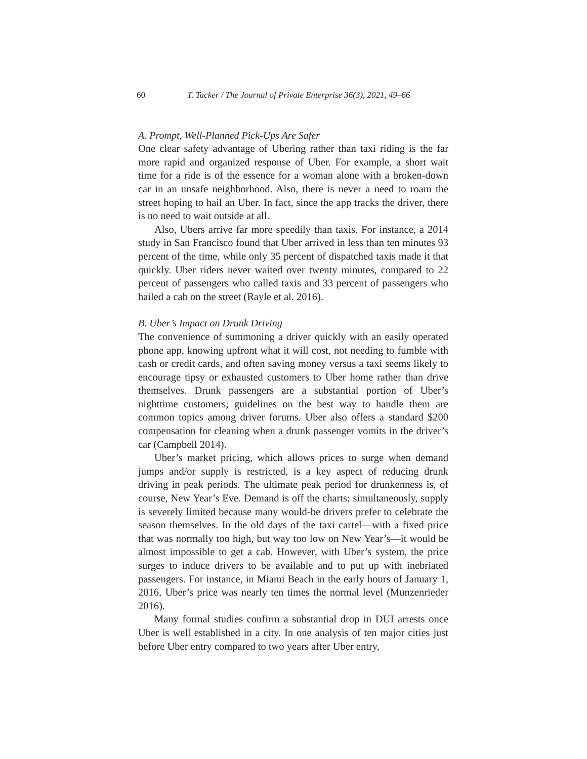60 T. Tacker / The Journal of Private Enterprise 36(3), 2021, 49–66
A. Prompt, Well-Planned Pick-Ups Are Safer
One clear safety advantage of Ubering rather than taxi riding is the far more rapid and organized response of Uber. For example, a short wait time for a ride is of the essence for a woman alone with a broken-down car in an unsafe neighborhood. Also, there is never a need to roam the street hoping to hail an Uber. In fact, since the app tracks the driver, there is no need to wait outside at all.
Also, Ubers arrive far more speedily than taxis. For instance, a 2014 study in San Francisco found that Uber arrived in less than ten minutes 93 percent of the time, while only 35 percent of dispatched taxis made it that quickly. Uber riders never waited over twenty minutes, compared to 22 percent of passengers who called taxis and 33 percent of passengers who hailed a cab on the street (Rayle et al. 2016).
B. Uber’s Impact on Drunk Driving
The convenience of summoning a driver quickly with an easily operated phone app, knowing upfront what it will cost, not needing to fumble with cash or credit cards, and often saving money versus a taxi seems likely to encourage tipsy or exhausted customers to Uber home rather than drive themselves. Drunk passengers are a substantial portion of Uber’s nighttime customers; guidelines on the best way to handle them are common topics among driver forums. Uber also offers a standard $200 compensation for cleaning when a drunk passenger vomits in the driver’s car (Campbell 2014).
Uber’s market pricing, which allows prices to surge when demand jumps and/or supply is restricted, is a key aspect of reducing drunk driving in peak periods. The ultimate peak period for drunkenness is, of course, New Year’s Eve. Demand is off the charts; simultaneously, supply is severely limited because many would-be drivers prefer to celebrate the season themselves. In the old days of the taxi cartel—with a fixed price that was normally too high, but way too low on New Year’s—it would be almost impossible to get a cab. However, with Uber’s system, the price surges to induce drivers to be available and to put up with inebriated passengers. For instance, in Miami Beach in the early hours of January 1, 2016, Uber’s price was nearly ten times the normal level (Munzenrieder 2016).
Many formal studies confirm a substantial drop in DUI arrests once Uber is well established in a city. In one analysis of ten major cities just before Uber entry compared to two years after Uber entry,